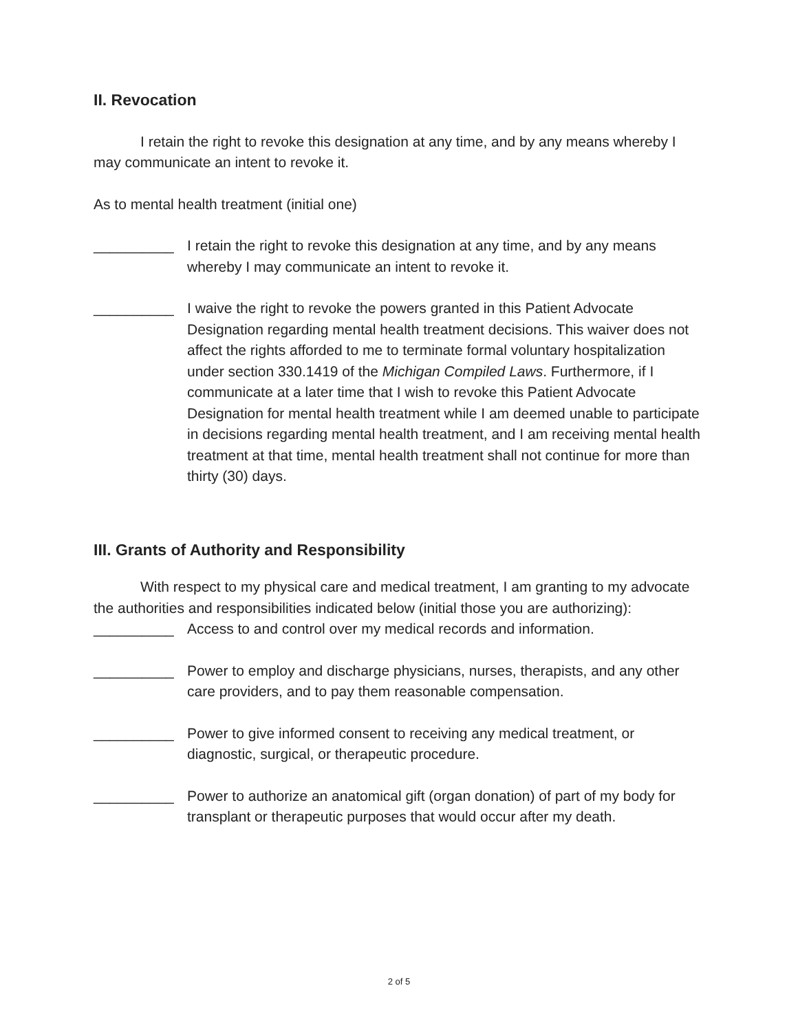II. Revocation
I retain the right to revoke this designation at any time, and by any means whereby I may communicate an intent to revoke it.
As to mental health treatment (initial one)
__________ I retain the right to revoke this designation at any time, and by any means whereby I may communicate an intent to revoke it.
__________ I waive the right to revoke the powers granted in this Patient Advocate Designation regarding mental health treatment decisions. This waiver does not affect the rights afforded to me to terminate formal voluntary hospitalization under section 330.1419 of the Michigan Compiled Laws. Furthermore, if I communicate at a later time that I wish to revoke this Patient Advocate Designation for mental health treatment while I am deemed unable to participate in decisions regarding mental health treatment, and I am receiving mental health treatment at that time, mental health treatment shall not continue for more than thirty (30) days.
III. Grants of Authority and Responsibility
With respect to my physical care and medical treatment, I am granting to my advocate the authorities and responsibilities indicated below (initial those you are authorizing):
__________ Access to and control over my medical records and information.
__________ Power to employ and discharge physicians, nurses, therapists, and any other care providers, and to pay them reasonable compensation.
__________ Power to give informed consent to receiving any medical treatment, or diagnostic, surgical, or therapeutic procedure.
__________ Power to authorize an anatomical gift (organ donation) of part of my body for transplant or therapeutic purposes that would occur after my death.
2 of 5